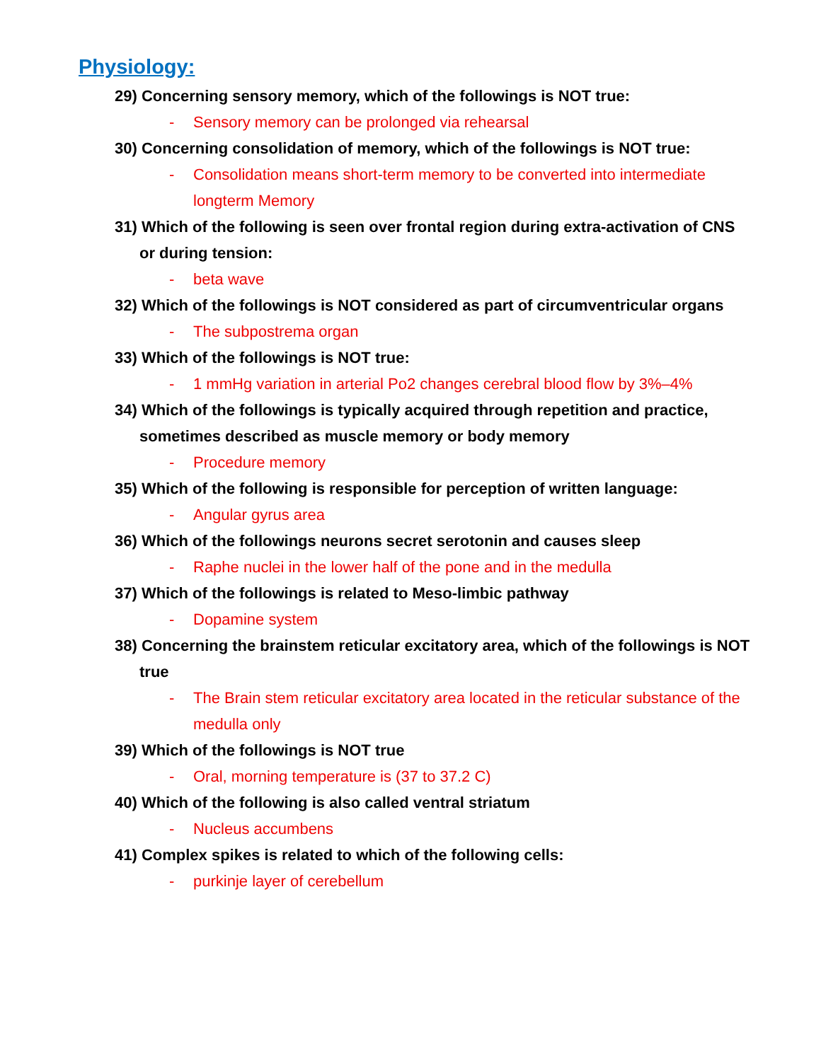Physiology:
29) Concerning sensory memory, which of the followings is NOT true:
- Sensory memory can be prolonged via rehearsal
30) Concerning consolidation of memory, which of the followings is NOT true:
- Consolidation means short-term memory to be converted into intermediate longterm Memory
31) Which of the following is seen over frontal region during extra-activation of CNS or during tension:
- beta wave
32) Which of the followings is NOT considered as part of circumventricular organs
- The subpostrema organ
33) Which of the followings is NOT true:
- 1 mmHg variation in arterial Po2 changes cerebral blood flow by 3%–4%
34) Which of the followings is typically acquired through repetition and practice, sometimes described as muscle memory or body memory
- Procedure memory
35) Which of the following is responsible for perception of written language:
- Angular gyrus area
36) Which of the followings neurons secret serotonin and causes sleep
- Raphe nuclei in the lower half of the pone and in the medulla
37) Which of the followings is related to Meso-limbic pathway
- Dopamine system
38) Concerning the brainstem reticular excitatory area, which of the followings is NOT true
- The Brain stem reticular excitatory area located in the reticular substance of the medulla only
39) Which of the followings is NOT true
- Oral, morning temperature is (37 to 37.2 C)
40) Which of the following is also called ventral striatum
- Nucleus accumbens
41) Complex spikes is related to which of the following cells:
- purkinje layer of cerebellum